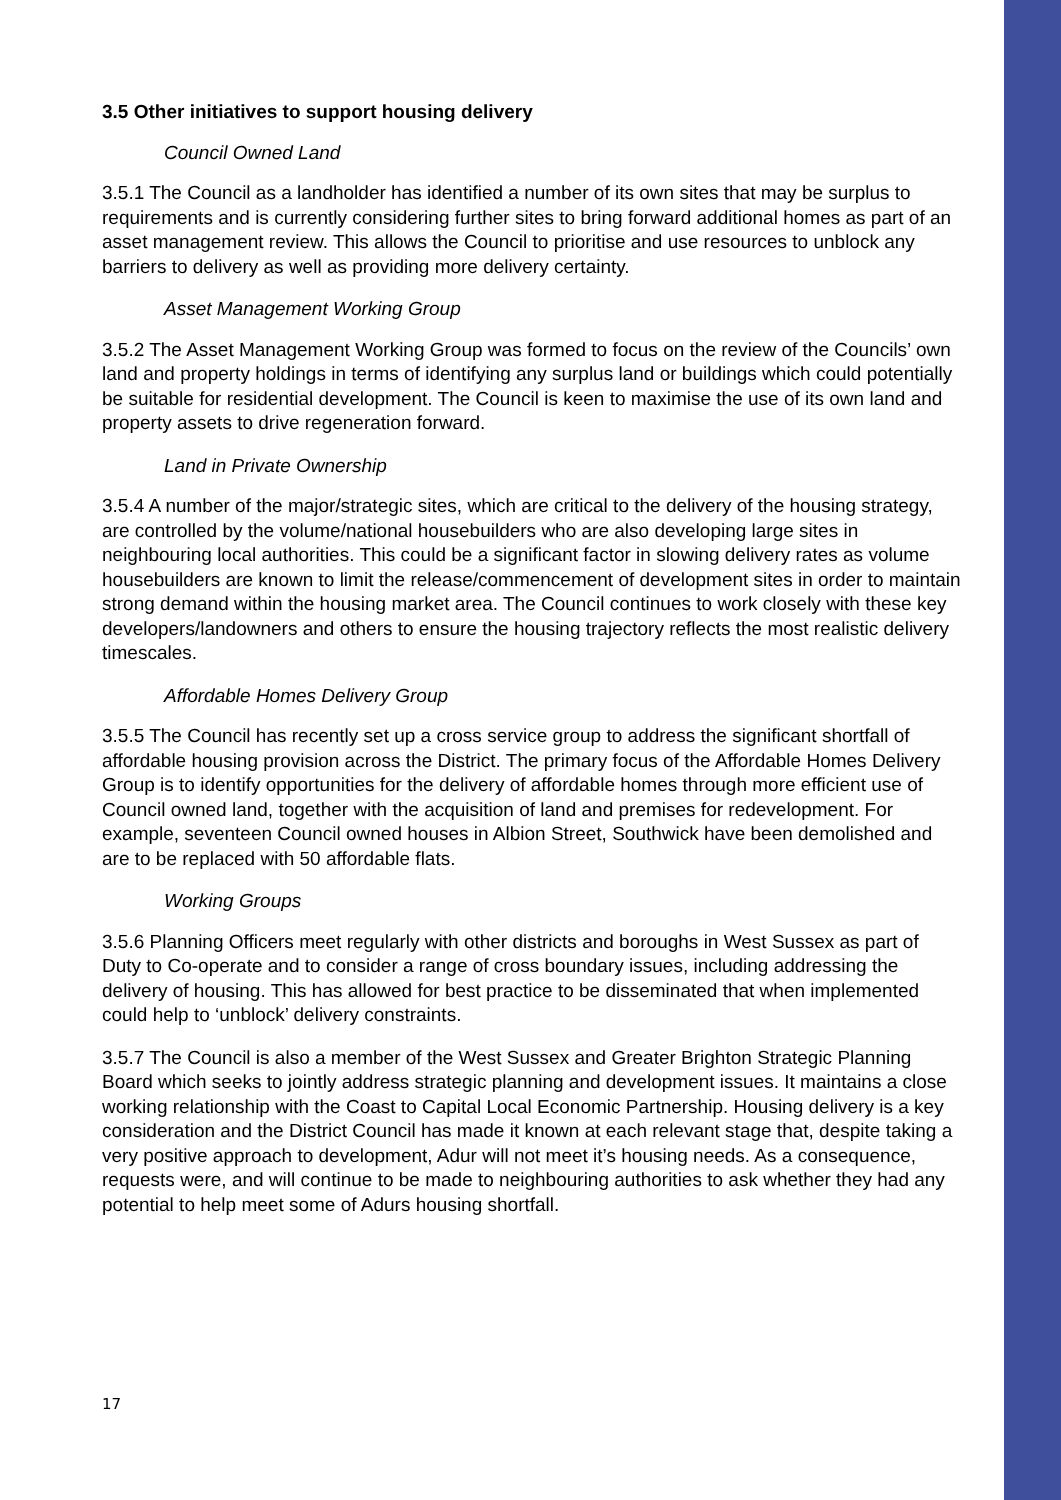3.5 Other initiatives to support housing delivery
Council Owned Land
3.5.1 The Council as a landholder has identified a number of its own sites that may be surplus to requirements and is currently considering further sites to bring forward additional homes as part of an asset management review. This allows the Council to prioritise and use resources to unblock any barriers to delivery as well as providing more delivery certainty.
Asset Management Working Group
3.5.2 The Asset Management Working Group was formed to focus on the review of the Councils’ own land and property holdings in terms of identifying any surplus land or buildings which could potentially be suitable for residential development. The Council is keen to maximise the use of its own land and property assets to drive regeneration forward.
Land in Private Ownership
3.5.4 A number of the major/strategic sites, which are critical to the delivery of the housing strategy, are controlled by the volume/national housebuilders who are also developing large sites in neighbouring local authorities. This could be a significant factor in slowing delivery rates as volume housebuilders are known to limit the release/commencement of development sites in order to maintain strong demand within the housing market area. The Council continues to work closely with these key developers/landowners and others to ensure the housing trajectory reflects the most realistic delivery timescales.
Affordable Homes Delivery Group
3.5.5 The Council has recently set up a cross service group to address the significant shortfall of affordable housing provision across the District. The primary focus of the Affordable Homes Delivery Group is to identify opportunities for the delivery of affordable homes through more efficient use of Council owned land, together with the acquisition of land and premises for redevelopment. For example, seventeen Council owned houses in Albion Street, Southwick have been demolished and are to be replaced with 50 affordable flats.
Working Groups
3.5.6 Planning Officers meet regularly with other districts and boroughs in West Sussex as part of Duty to Co-operate and to consider a range of cross boundary issues, including addressing the delivery of housing. This has allowed for best practice to be disseminated that when implemented could help to ‘unblock’ delivery constraints.
3.5.7 The Council is also a member of the West Sussex and Greater Brighton Strategic Planning Board which seeks to jointly address strategic planning and development issues. It maintains a close working relationship with the Coast to Capital Local Economic Partnership. Housing delivery is a key consideration and the District Council has made it known at each relevant stage that, despite taking a very positive approach to development, Adur will not meet it’s housing needs. As a consequence, requests were, and will continue to be made to neighbouring authorities to ask whether they had any potential to help meet some of Adurs housing shortfall.
17